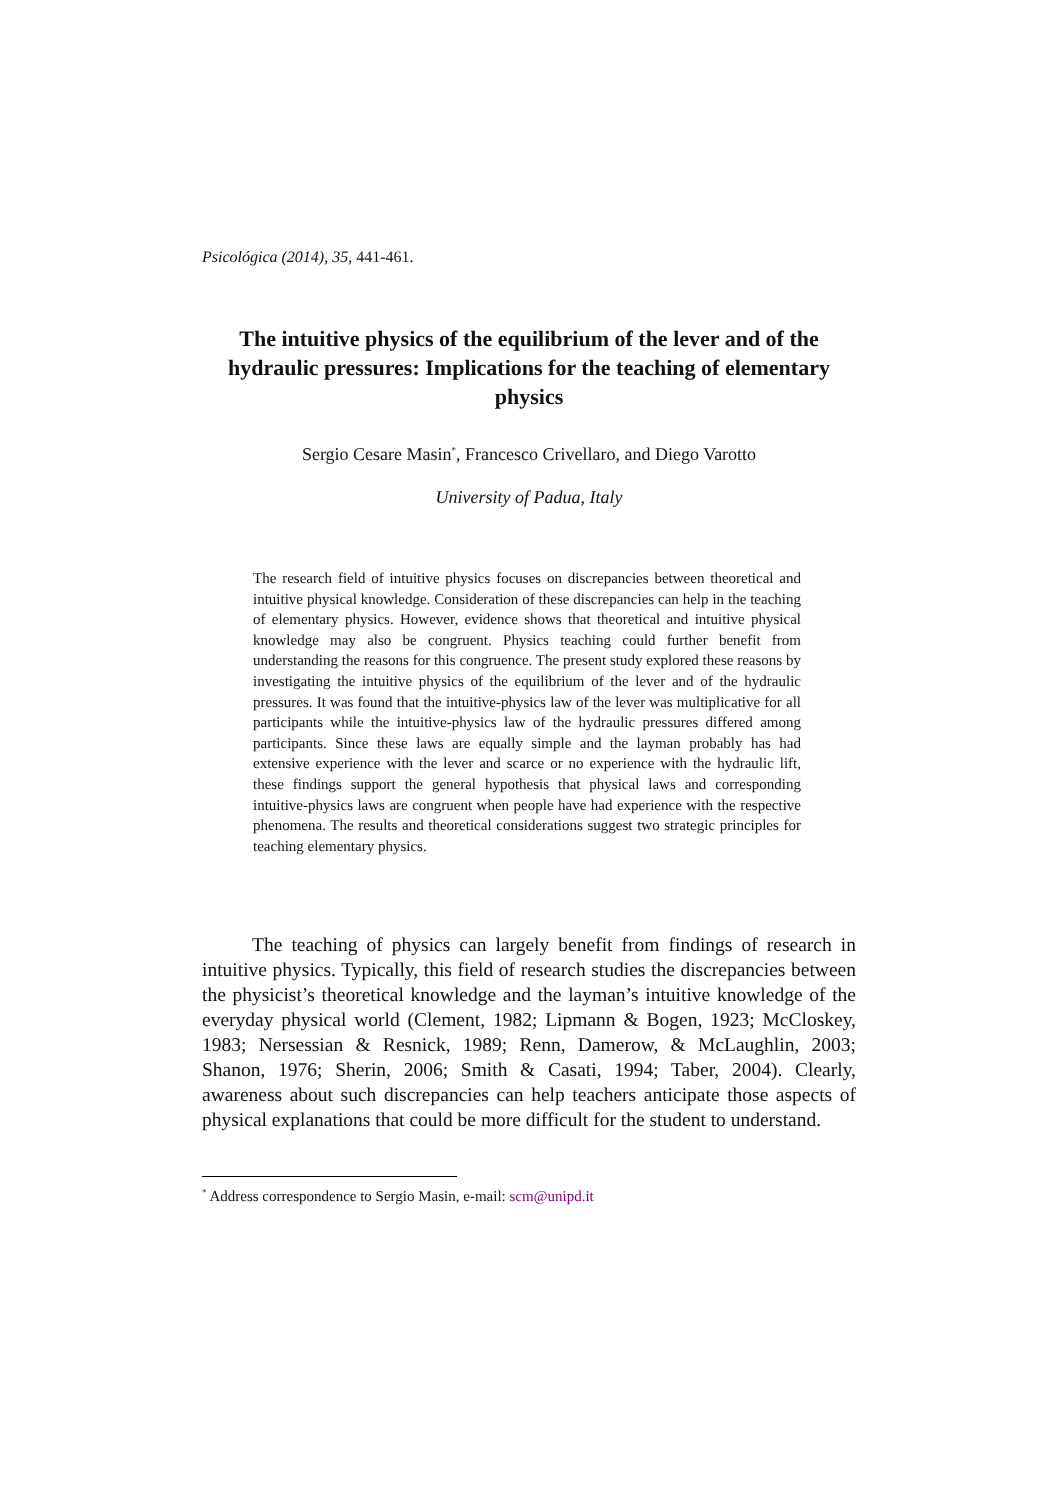Psicológica (2014), 35, 441-461.
The intuitive physics of the equilibrium of the lever and of the hydraulic pressures: Implications for the teaching of elementary physics
Sergio Cesare Masin<sup>*</sup>, Francesco Crivellaro, and Diego Varotto
University of Padua, Italy
The research field of intuitive physics focuses on discrepancies between theoretical and intuitive physical knowledge. Consideration of these discrepancies can help in the teaching of elementary physics. However, evidence shows that theoretical and intuitive physical knowledge may also be congruent. Physics teaching could further benefit from understanding the reasons for this congruence. The present study explored these reasons by investigating the intuitive physics of the equilibrium of the lever and of the hydraulic pressures. It was found that the intuitive-physics law of the lever was multiplicative for all participants while the intuitive-physics law of the hydraulic pressures differed among participants. Since these laws are equally simple and the layman probably has had extensive experience with the lever and scarce or no experience with the hydraulic lift, these findings support the general hypothesis that physical laws and corresponding intuitive-physics laws are congruent when people have had experience with the respective phenomena. The results and theoretical considerations suggest two strategic principles for teaching elementary physics.
The teaching of physics can largely benefit from findings of research in intuitive physics. Typically, this field of research studies the discrepancies between the physicist’s theoretical knowledge and the layman’s intuitive knowledge of the everyday physical world (Clement, 1982; Lipmann & Bogen, 1923; McCloskey, 1983; Nersessian & Resnick, 1989; Renn, Damerow, & McLaughlin, 2003; Shanon, 1976; Sherin, 2006; Smith & Casati, 1994; Taber, 2004). Clearly, awareness about such discrepancies can help teachers anticipate those aspects of physical explanations that could be more difficult for the student to understand.
<sup>*</sup> Address correspondence to Sergio Masin, e-mail: scm@unipd.it